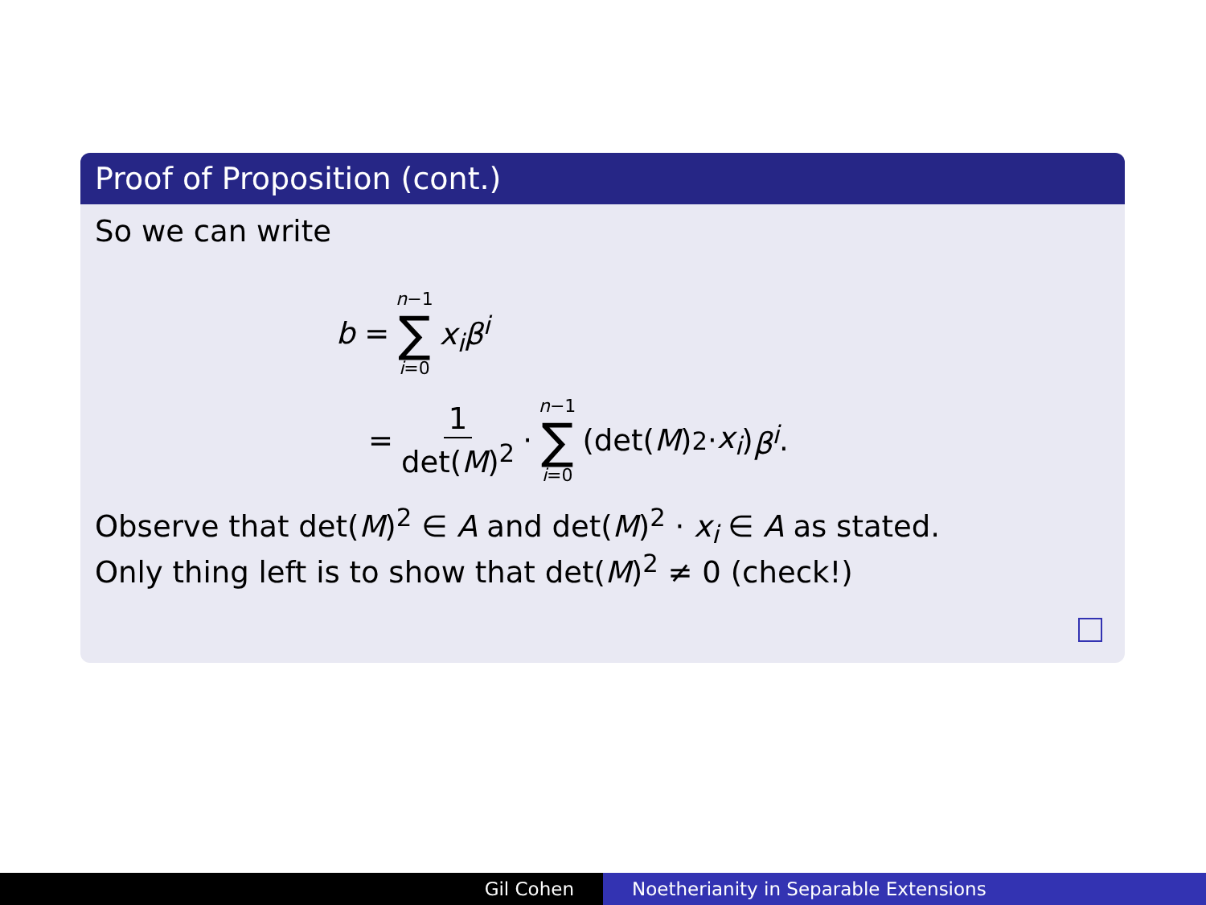Proof of Proposition (cont.)
So we can write
b = n−1 ∑ i=0 x<sub>i</sub>β<sup>i</sup>
= 1 det(M)<sup>2</sup> · n−1 ∑ i=0 (det(M)<sup>2</sup> · x<sub>i</sub>) β<sup>i</sup>.
Observe that det(M)<sup>2</sup> ∈ A and det(M)<sup>2</sup> · x<sub>i</sub> ∈ A as stated.
Only thing left is to show that det(M)<sup>2</sup> ≠ 0 (check!)
Gil Cohen Noetherianity in Separable Extensions